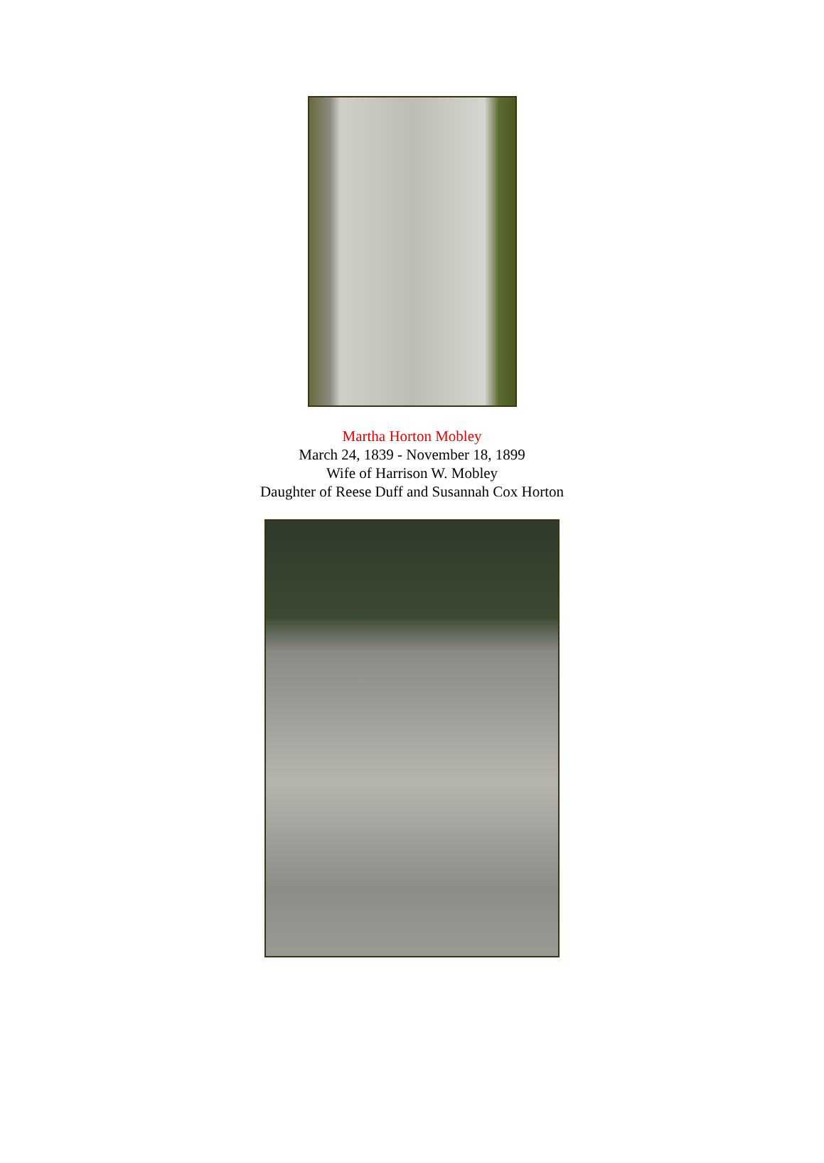Martha Horton Mobley
March 24, 1839 - November 18, 1899
Wife of Harrison W. Mobley
Daughter of Reese Duff and Susannah Cox Horton